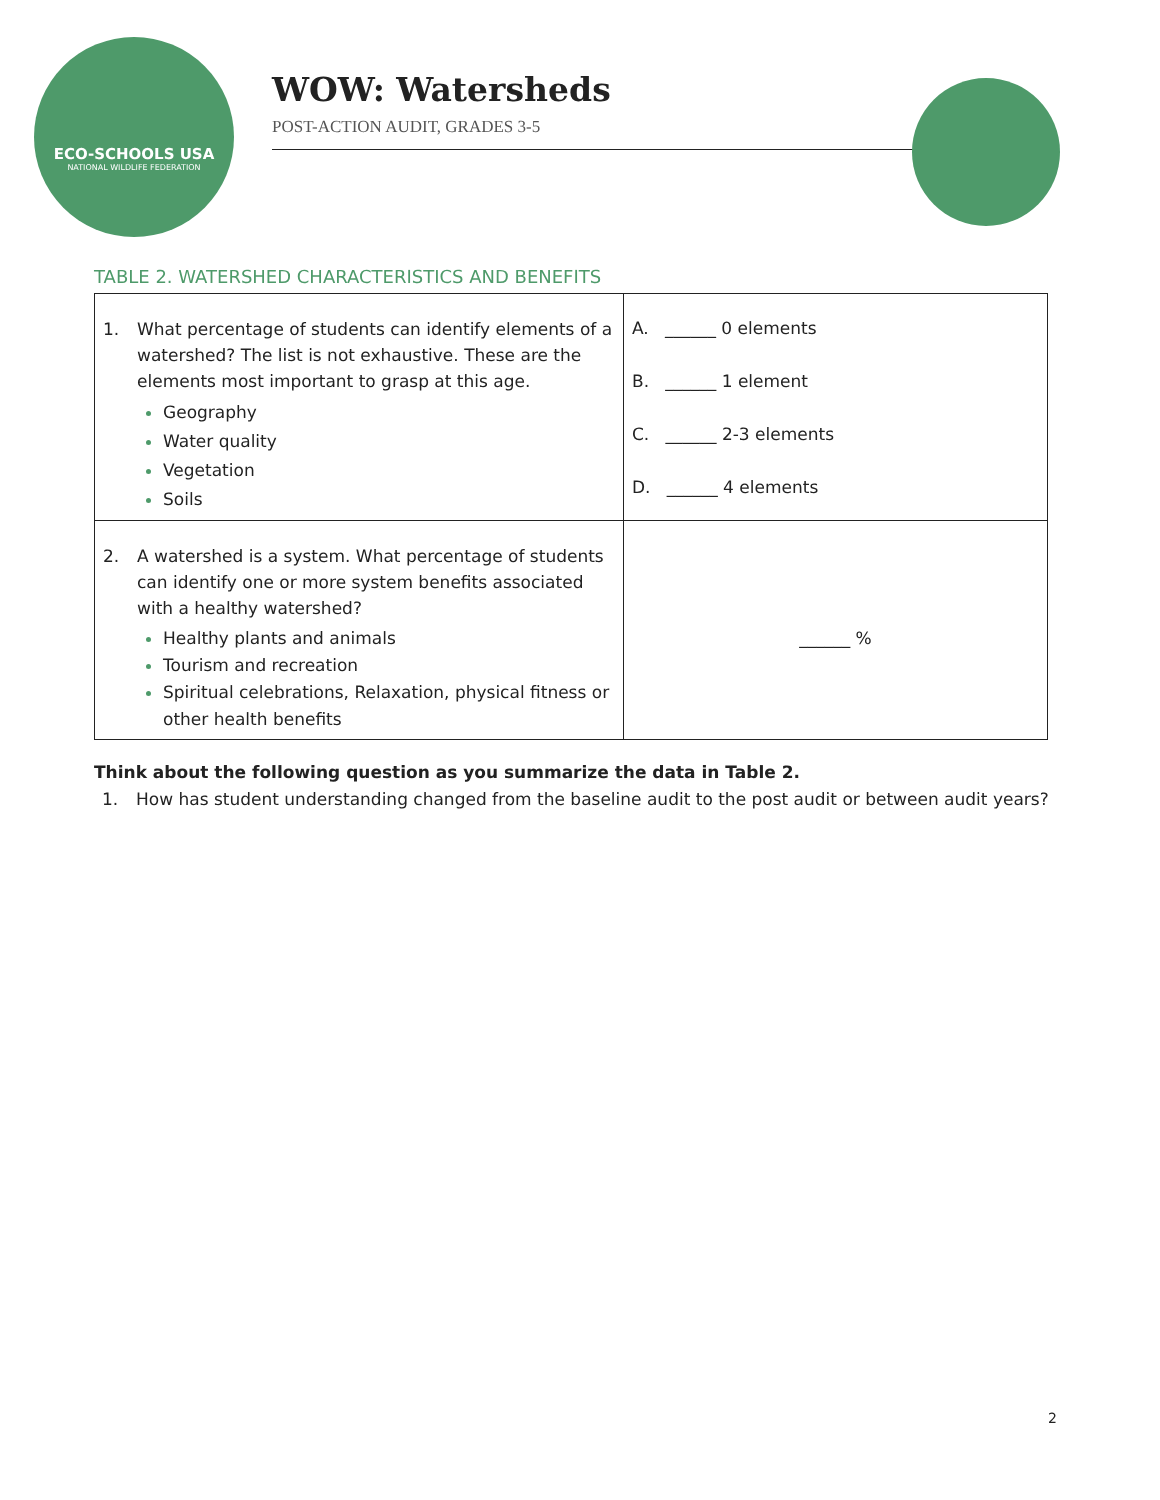ECO-SCHOOLS USA
NATIONAL WILDLIFE FEDERATION
WOW: Watersheds
POST-ACTION AUDIT, GRADES 3-5
TABLE 2. WATERSHED CHARACTERISTICS AND BENEFITS
| 1. What percentage of students can identify elements of a watershed? The list is not exhaustive. These are the elements most important to grasp at this age. Geography Water quality Vegetation Soils | A. ______ 0 elements B. ______ 1 element C. ______ 2-3 elements D. ______ 4 elements |
| 2. A watershed is a system. What percentage of students can identify one or more system benefits associated with a healthy watershed? Healthy plants and animals Tourism and recreation Spiritual celebrations, Relaxation, physical fitness or other health benefits | ______ % |
Think about the following question as you summarize the data in Table 2.
1. How has student understanding changed from the baseline audit to the post audit or between audit years?
2